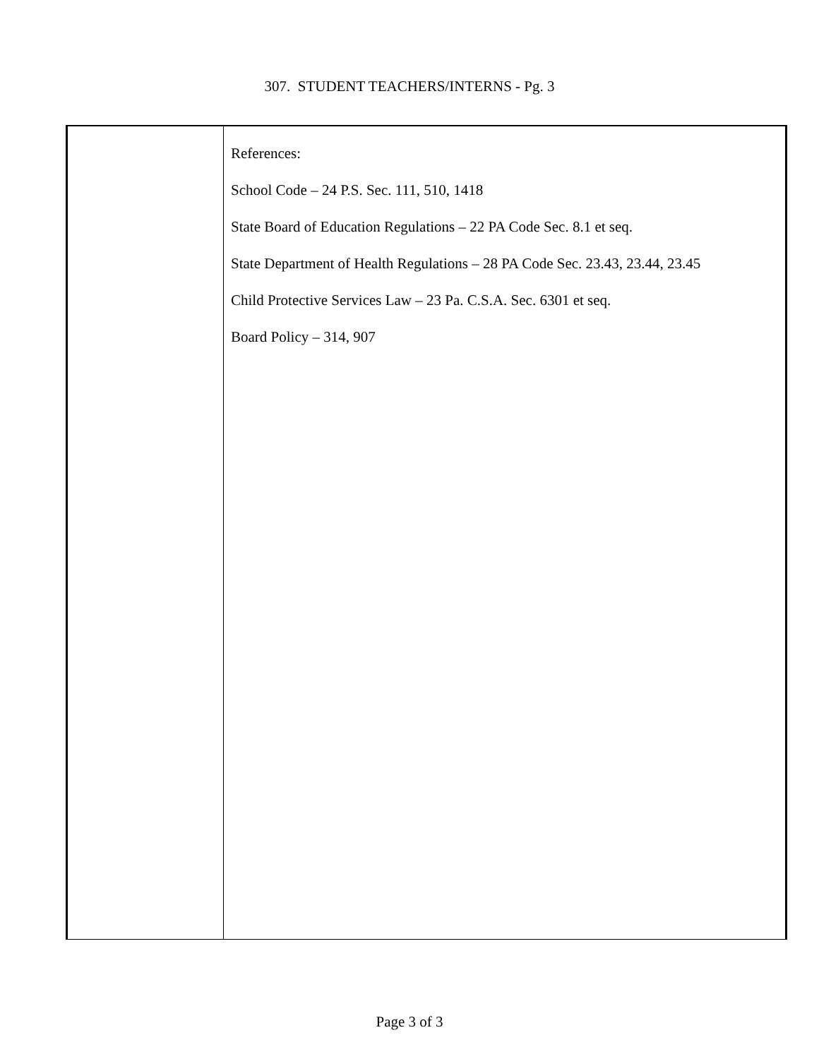307. STUDENT TEACHERS/INTERNS - Pg. 3
References:
School Code – 24 P.S. Sec. 111, 510, 1418
State Board of Education Regulations – 22 PA Code Sec. 8.1 et seq.
State Department of Health Regulations – 28 PA Code Sec. 23.43, 23.44, 23.45
Child Protective Services Law – 23 Pa. C.S.A. Sec. 6301 et seq.
Board Policy – 314, 907
Page 3 of 3